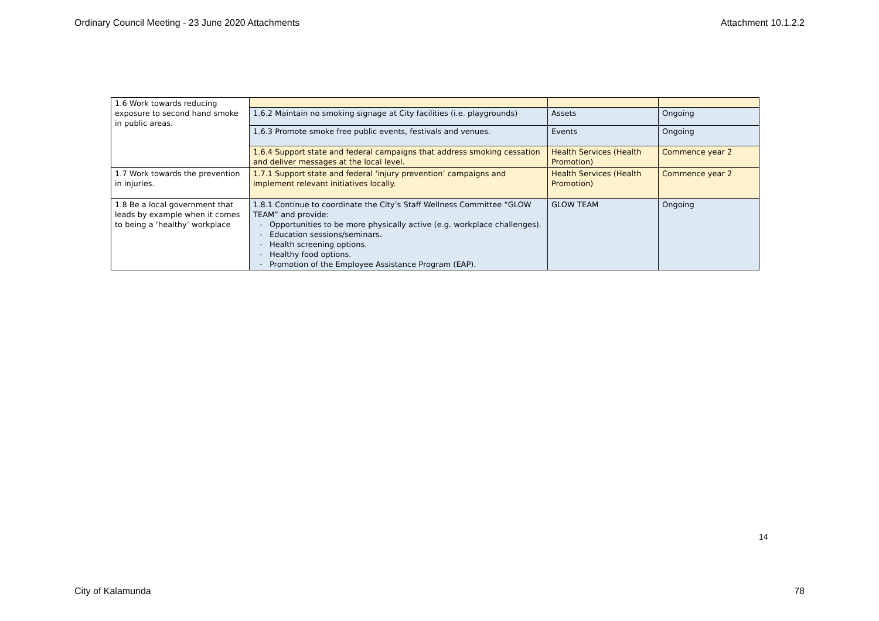Ordinary Council Meeting - 23 June 2020 Attachments Attachment 10.1.2.2
| 1.6 Work towards reducing exposure to second hand smoke in public areas. | | | |
| | 1.6.2 Maintain no smoking signage at City facilities (i.e. playgrounds) | Assets | Ongoing |
| | 1.6.3 Promote smoke free public events, festivals and venues. | Events | Ongoing |
| | 1.6.4 Support state and federal campaigns that address smoking cessation and deliver messages at the local level. | Health Services (Health Promotion) | Commence year 2 |
| 1.7 Work towards the prevention in injuries. | 1.7.1 Support state and federal ‘injury prevention’ campaigns and implement relevant initiatives locally. | Health Services (Health Promotion) | Commence year 2 |
| 1.8 Be a local government that leads by example when it comes to being a ‘healthy’ workplace | 1.8.1 Continue to coordinate the City’s Staff Wellness Committee “GLOW TEAM” and provide: Opportunities to be more physically active (e.g. workplace challenges). Education sessions/seminars. Health screening options. Healthy food options. Promotion of the Employee Assistance Program (EAP). | GLOW TEAM | Ongoing |
14
City of Kalamunda 78